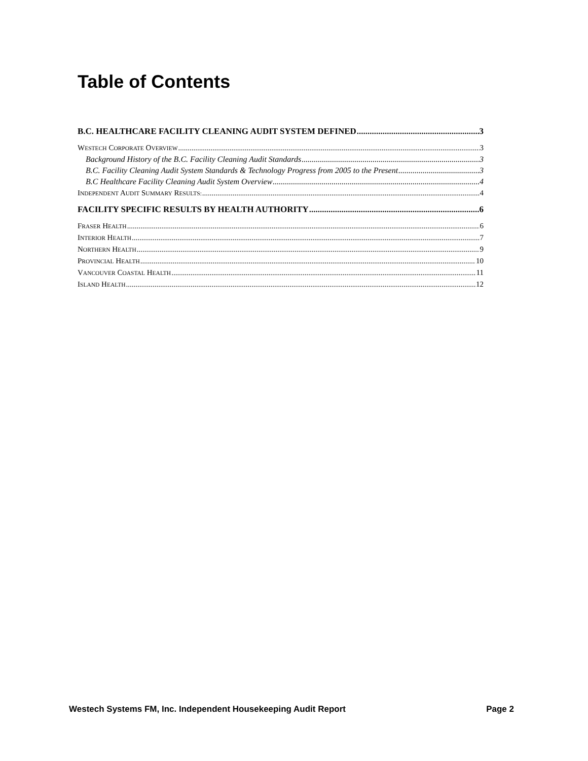Table of Contents
B.C. HEALTHCARE FACILITY CLEANING AUDIT SYSTEM DEFINED 3
WESTECH CORPORATE OVERVIEW 3
Background History of the B.C. Facility Cleaning Audit Standards 3
B.C. Facility Cleaning Audit System Standards & Technology Progress from 2005 to the Present 3
B.C Healthcare Facility Cleaning Audit System Overview 4
INDEPENDENT AUDIT SUMMARY RESULTS: 4
FACILITY SPECIFIC RESULTS BY HEALTH AUTHORITY 6
FRASER HEALTH 6
INTERIOR HEALTH 7
NORTHERN HEALTH 9
PROVINCIAL HEALTH 10
VANCOUVER COASTAL HEALTH 11
ISLAND HEALTH 12
Westech Systems FM, Inc. Independent Housekeeping Audit Report Page 2